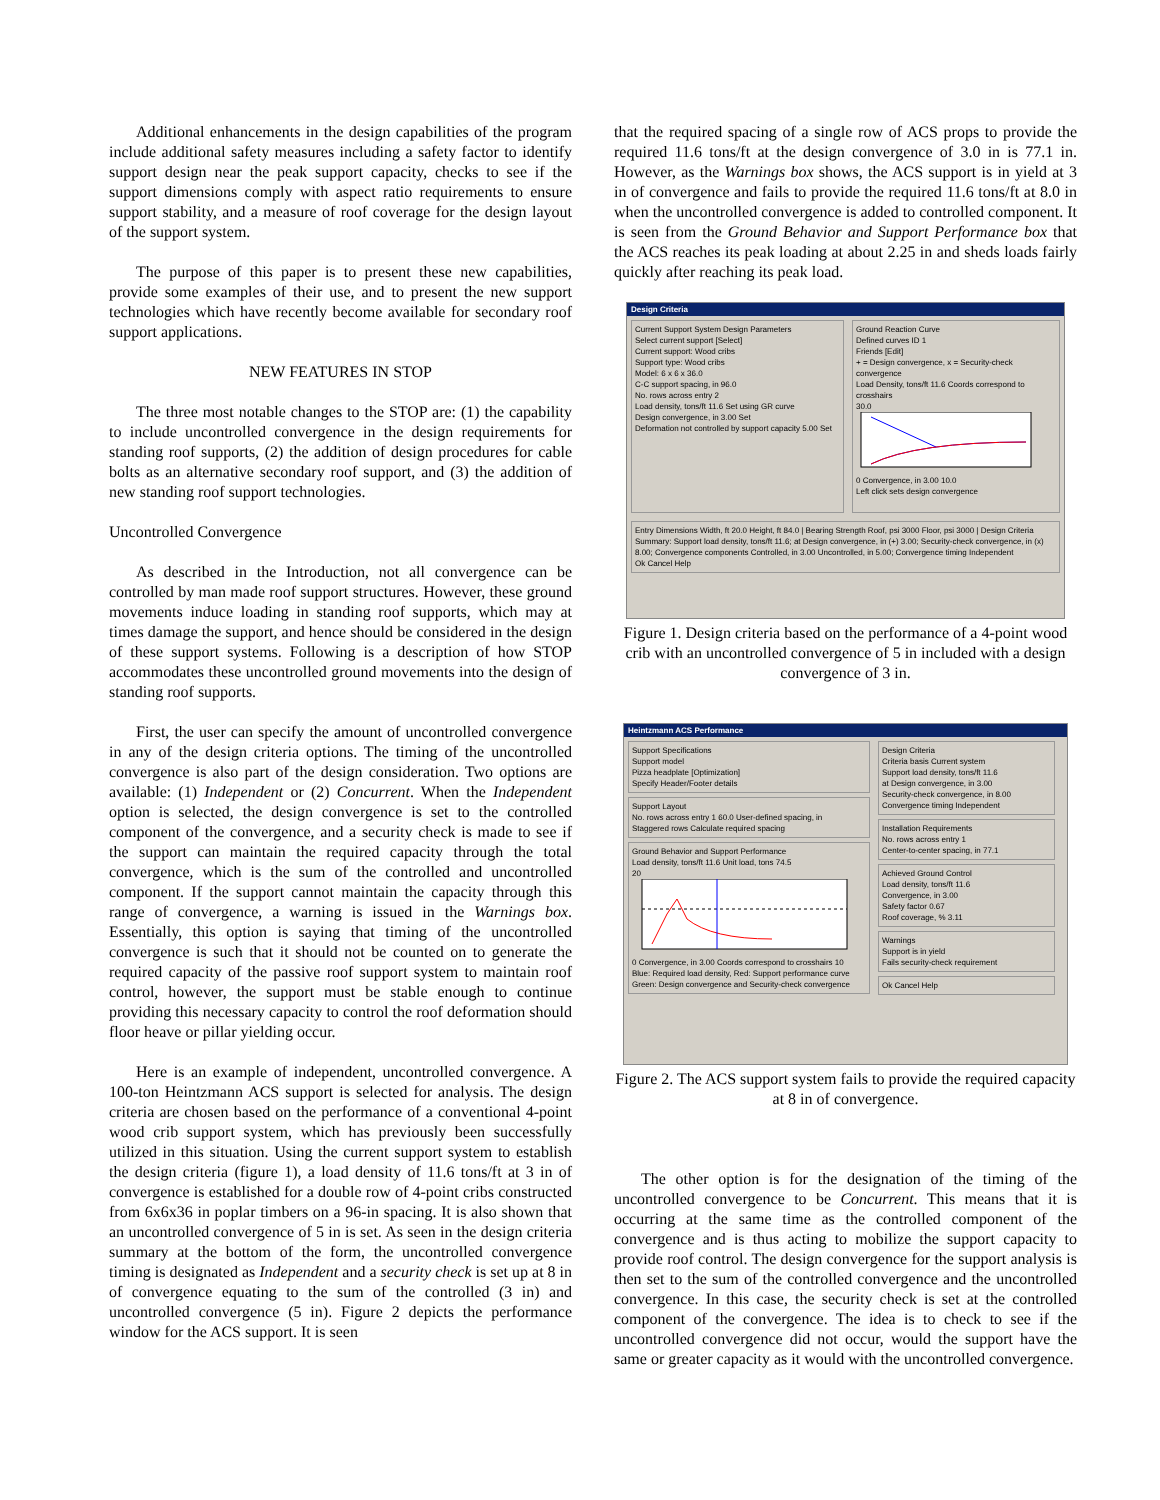Additional enhancements in the design capabilities of the program include additional safety measures including a safety factor to identify support design near the peak support capacity, checks to see if the support dimensions comply with aspect ratio requirements to ensure support stability, and a measure of roof coverage for the design layout of the support system.
The purpose of this paper is to present these new capabilities, provide some examples of their use, and to present the new support technologies which have recently become available for secondary roof support applications.
NEW FEATURES IN STOP
The three most notable changes to the STOP are: (1) the capability to include uncontrolled convergence in the design requirements for standing roof supports, (2) the addition of design procedures for cable bolts as an alternative secondary roof support, and (3) the addition of new standing roof support technologies.
Uncontrolled Convergence
As described in the Introduction, not all convergence can be controlled by man made roof support structures. However, these ground movements induce loading in standing roof supports, which may at times damage the support, and hence should be considered in the design of these support systems. Following is a description of how STOP accommodates these uncontrolled ground movements into the design of standing roof supports.
First, the user can specify the amount of uncontrolled convergence in any of the design criteria options. The timing of the uncontrolled convergence is also part of the design consideration. Two options are available: (1) Independent or (2) Concurrent. When the Independent option is selected, the design convergence is set to the controlled component of the convergence, and a security check is made to see if the support can maintain the required capacity through the total convergence, which is the sum of the controlled and uncontrolled component. If the support cannot maintain the capacity through this range of convergence, a warning is issued in the Warnings box. Essentially, this option is saying that timing of the uncontrolled convergence is such that it should not be counted on to generate the required capacity of the passive roof support system to maintain roof control, however, the support must be stable enough to continue providing this necessary capacity to control the roof deformation should floor heave or pillar yielding occur.
Here is an example of independent, uncontrolled convergence. A 100-ton Heintzmann ACS support is selected for analysis. The design criteria are chosen based on the performance of a conventional 4-point wood crib support system, which has previously been successfully utilized in this situation. Using the current support system to establish the design criteria (figure 1), a load density of 11.6 tons/ft at 3 in of convergence is established for a double row of 4-point cribs constructed from 6x6x36 in poplar timbers on a 96-in spacing. It is also shown that an uncontrolled convergence of 5 in is set. As seen in the design criteria summary at the bottom of the form, the uncontrolled convergence timing is designated as Independent and a security check is set up at 8 in of convergence equating to the sum of the controlled (3 in) and uncontrolled convergence (5 in). Figure 2 depicts the performance window for the ACS support. It is seen
that the required spacing of a single row of ACS props to provide the required 11.6 tons/ft at the design convergence of 3.0 in is 77.1 in. However, as the Warnings box shows, the ACS support is in yield at 3 in of convergence and fails to provide the required 11.6 tons/ft at 8.0 in when the uncontrolled convergence is added to controlled component. It is seen from the Ground Behavior and Support Performance box that the ACS reaches its peak loading at about 2.25 in and sheds loads fairly quickly after reaching its peak load.
Design Criteria
Current Support System Design Parameters
Select current support [Select]
Current support: Wood cribs
Support type: Wood cribs
Model: 6 x 6 x 36.0
C-C support spacing, in 96.0
No. rows across entry 2
Load density, tons/ft 11.6 Set using GR curve
Design convergence, in 3.00 Set
Deformation not controlled by support capacity 5.00 Set
Ground Reaction Curve
Defined curves ID 1
Friends [Edit]
+ = Design convergence, x = Security-check convergence
Load Density, tons/ft 11.6 Coords correspond to crosshairs
30.0
0 Convergence, in 3.00 10.0
Left click sets design convergence
Entry Dimensions Width, ft 20.0 Height, ft 84.0 | Bearing Strength Roof, psi 3000 Floor, psi 3000 | Design Criteria Summary: Support load density, tons/ft 11.6; at Design convergence, in (+) 3.00; Security-check convergence, in (x) 8.00; Convergence components Controlled, in 3.00 Uncontrolled, in 5.00; Convergence timing Independent
Ok Cancel Help
Figure 1. Design criteria based on the performance of a 4-point wood crib with an uncontrolled convergence of 5 in included with a design convergence of 3 in.
Heintzmann ACS Performance
Support Specifications
Support model
Pizza headplate [Optimization]
Specify Header/Footer details
Support Layout
No. rows across entry 1 60.0 User-defined spacing, in
Staggered rows Calculate required spacing
Ground Behavior and Support Performance
Load density, tons/ft 11.6 Unit load, tons 74.5
20
0 Convergence, in 3.00 Coords correspond to crosshairs 10
Blue: Required load density, Red: Support performance curve
Green: Design convergence and Security-check convergence
Design Criteria
Criteria basis Current system
Support load density, tons/ft 11.6
at Design convergence, in 3.00
Security-check convergence, in 8.00
Convergence timing Independent
Installation Requirements
No. rows across entry 1
Center-to-center spacing, in 77.1
Achieved Ground Control
Load density, tons/ft 11.6
Convergence, in 3.00
Safety factor 0.67
Roof coverage, % 3.11
Warnings
Support is in yield
Fails security-check requirement
Ok Cancel Help
Figure 2. The ACS support system fails to provide the required capacity at 8 in of convergence.
The other option is for the designation of the timing of the uncontrolled convergence to be Concurrent. This means that it is occurring at the same time as the controlled component of the convergence and is thus acting to mobilize the support capacity to provide roof control. The design convergence for the support analysis is then set to the sum of the controlled convergence and the uncontrolled convergence. In this case, the security check is set at the controlled component of the convergence. The idea is to check to see if the uncontrolled convergence did not occur, would the support have the same or greater capacity as it would with the uncontrolled convergence.